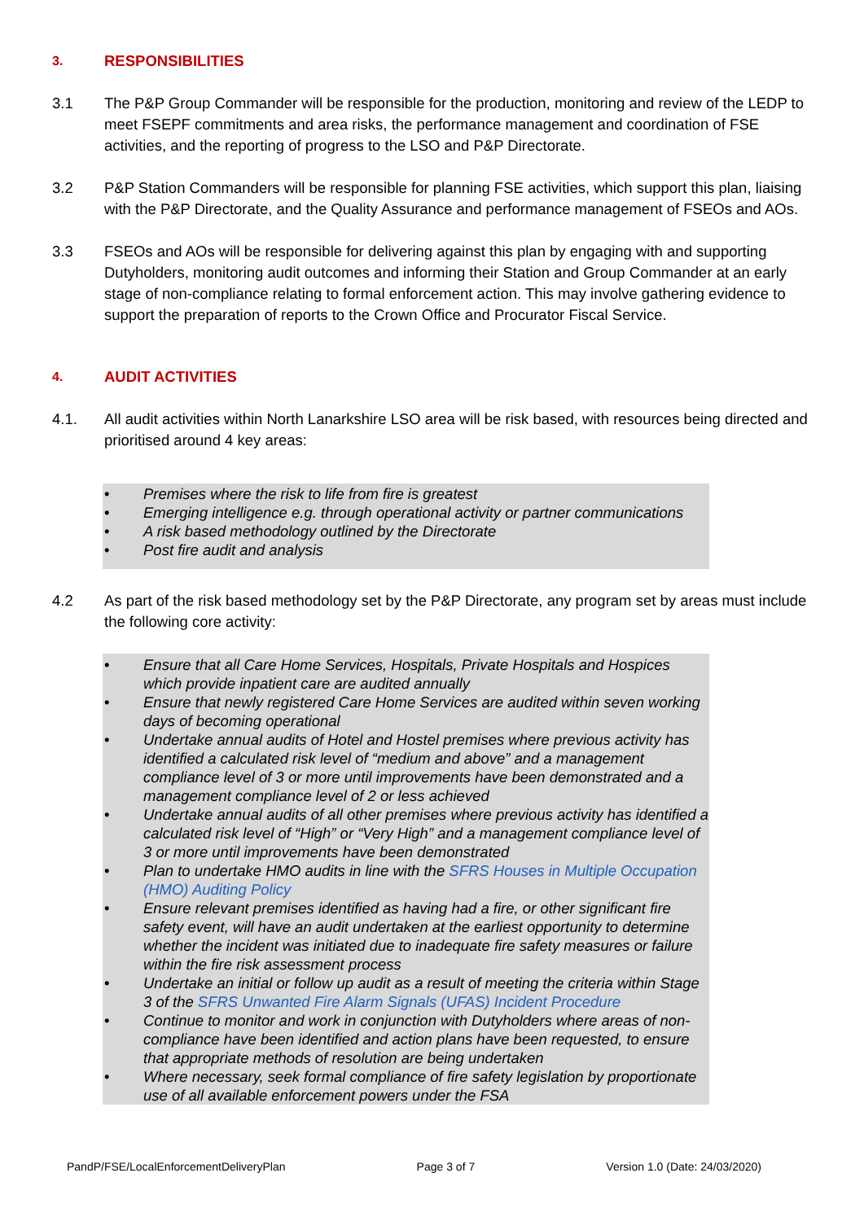3. RESPONSIBILITIES
3.1 The P&P Group Commander will be responsible for the production, monitoring and review of the LEDP to meet FSEPF commitments and area risks, the performance management and coordination of FSE activities, and the reporting of progress to the LSO and P&P Directorate.
3.2 P&P Station Commanders will be responsible for planning FSE activities, which support this plan, liaising with the P&P Directorate, and the Quality Assurance and performance management of FSEOs and AOs.
3.3 FSEOs and AOs will be responsible for delivering against this plan by engaging with and supporting Dutyholders, monitoring audit outcomes and informing their Station and Group Commander at an early stage of non-compliance relating to formal enforcement action. This may involve gathering evidence to support the preparation of reports to the Crown Office and Procurator Fiscal Service.
4. AUDIT ACTIVITIES
4.1. All audit activities within North Lanarkshire LSO area will be risk based, with resources being directed and prioritised around 4 key areas:
• Premises where the risk to life from fire is greatest
• Emerging intelligence e.g. through operational activity or partner communications
• A risk based methodology outlined by the Directorate
• Post fire audit and analysis
4.2 As part of the risk based methodology set by the P&P Directorate, any program set by areas must include the following core activity:
• Ensure that all Care Home Services, Hospitals, Private Hospitals and Hospices which provide inpatient care are audited annually
• Ensure that newly registered Care Home Services are audited within seven working days of becoming operational
• Undertake annual audits of Hotel and Hostel premises where previous activity has identified a calculated risk level of “medium and above” and a management compliance level of 3 or more until improvements have been demonstrated and a management compliance level of 2 or less achieved
• Undertake annual audits of all other premises where previous activity has identified a calculated risk level of “High” or “Very High” and a management compliance level of 3 or more until improvements have been demonstrated
• Plan to undertake HMO audits in line with the SFRS Houses in Multiple Occupation (HMO) Auditing Policy
• Ensure relevant premises identified as having had a fire, or other significant fire safety event, will have an audit undertaken at the earliest opportunity to determine whether the incident was initiated due to inadequate fire safety measures or failure within the fire risk assessment process
• Undertake an initial or follow up audit as a result of meeting the criteria within Stage 3 of the SFRS Unwanted Fire Alarm Signals (UFAS) Incident Procedure
• Continue to monitor and work in conjunction with Dutyholders where areas of non-compliance have been identified and action plans have been requested, to ensure that appropriate methods of resolution are being undertaken
• Where necessary, seek formal compliance of fire safety legislation by proportionate use of all available enforcement powers under the FSA
PandP/FSE/LocalEnforcementDeliveryPlan Page 3 of 7 Version 1.0 (Date: 24/03/2020)